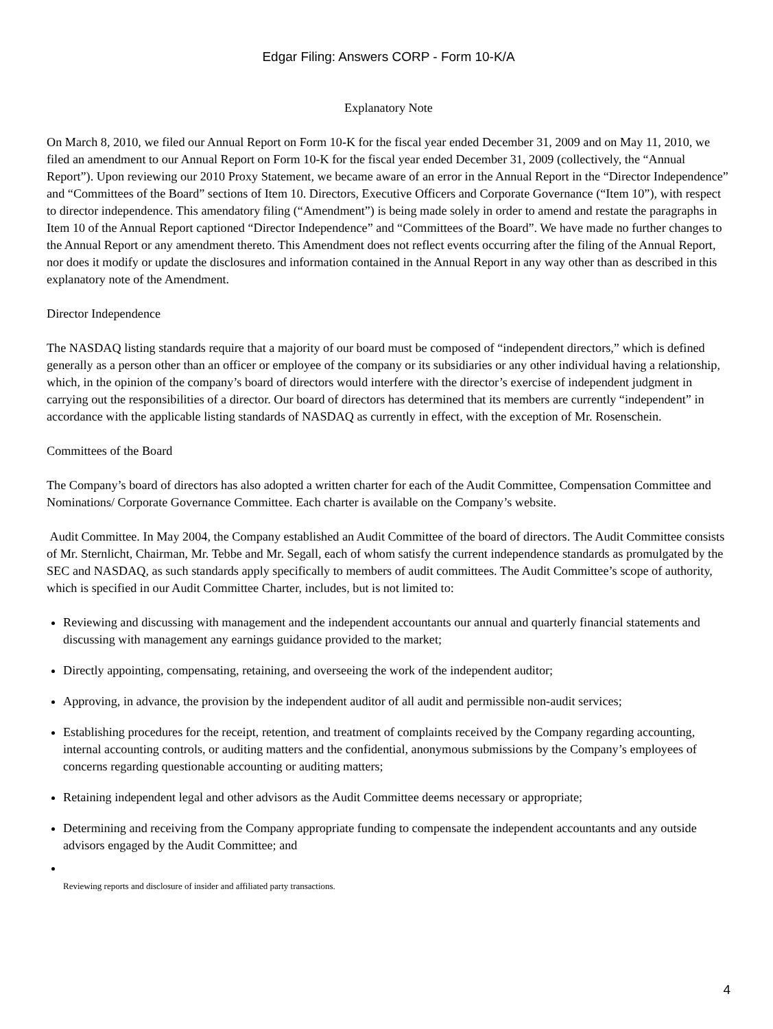Edgar Filing: Answers CORP - Form 10-K/A
Explanatory Note
On March 8, 2010, we filed our Annual Report on Form 10-K for the fiscal year ended December 31, 2009 and on May 11, 2010, we filed an amendment to our Annual Report on Form 10-K for the fiscal year ended December 31, 2009 (collectively, the “Annual Report”). Upon reviewing our 2010 Proxy Statement, we became aware of an error in the Annual Report in the “Director Independence” and “Committees of the Board” sections of Item 10. Directors, Executive Officers and Corporate Governance (“Item 10”), with respect to director independence. This amendatory filing (“Amendment”) is being made solely in order to amend and restate the paragraphs in Item 10 of the Annual Report captioned “Director Independence” and “Committees of the Board”. We have made no further changes to the Annual Report or any amendment thereto. This Amendment does not reflect events occurring after the filing of the Annual Report, nor does it modify or update the disclosures and information contained in the Annual Report in any way other than as described in this explanatory note of the Amendment.
Director Independence
The NASDAQ listing standards require that a majority of our board must be composed of “independent directors,” which is defined generally as a person other than an officer or employee of the company or its subsidiaries or any other individual having a relationship, which, in the opinion of the company’s board of directors would interfere with the director’s exercise of independent judgment in carrying out the responsibilities of a director. Our board of directors has determined that its members are currently “independent” in accordance with the applicable listing standards of NASDAQ as currently in effect, with the exception of Mr. Rosenschein.
Committees of the Board
The Company’s board of directors has also adopted a written charter for each of the Audit Committee, Compensation Committee and Nominations/ Corporate Governance Committee. Each charter is available on the Company’s website.
Audit Committee. In May 2004, the Company established an Audit Committee of the board of directors. The Audit Committee consists of Mr. Sternlicht, Chairman, Mr. Tebbe and Mr. Segall, each of whom satisfy the current independence standards as promulgated by the SEC and NASDAQ, as such standards apply specifically to members of audit committees. The Audit Committee’s scope of authority, which is specified in our Audit Committee Charter, includes, but is not limited to:
Reviewing and discussing with management and the independent accountants our annual and quarterly financial statements and discussing with management any earnings guidance provided to the market;
Directly appointing, compensating, retaining, and overseeing the work of the independent auditor;
Approving, in advance, the provision by the independent auditor of all audit and permissible non-audit services;
Establishing procedures for the receipt, retention, and treatment of complaints received by the Company regarding accounting, internal accounting controls, or auditing matters and the confidential, anonymous submissions by the Company’s employees of concerns regarding questionable accounting or auditing matters;
Retaining independent legal and other advisors as the Audit Committee deems necessary or appropriate;
Determining and receiving from the Company appropriate funding to compensate the independent accountants and any outside advisors engaged by the Audit Committee; and
Reviewing reports and disclosure of insider and affiliated party transactions.
4